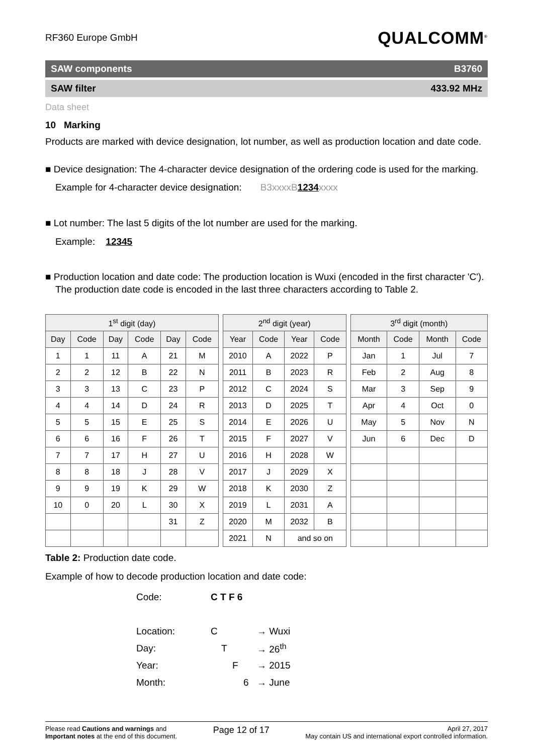RF360 Europe GmbH
QUALCOMM<sup>®</sup>
SAW components B3760
SAW filter 433.92 MHz
Data sheet
10 Marking
Products are marked with device designation, lot number, as well as production location and date code.
■ Device designation: The 4-character device designation of the ordering code is used for the marking.
Example for 4-character device designation: B3xxxxB1234xxxx
■ Lot number: The last 5 digits of the lot number are used for the marking.
Example: 12345
■ Production location and date code: The production location is Wuxi (encoded in the first character 'C'). The production date code is encoded in the last three characters according to Table 2.
| 1<sup>st</sup> digit (day) | | | | | |
| --- | --- | --- | --- | --- | --- |
| Day | Code | Day | Code | Day | Code |
| 1 | 1 | 11 | A | 21 | M |
| 2 | 2 | 12 | B | 22 | N |
| 3 | 3 | 13 | C | 23 | P |
| 4 | 4 | 14 | D | 24 | R |
| 5 | 5 | 15 | E | 25 | S |
| 6 | 6 | 16 | F | 26 | T |
| 7 | 7 | 17 | H | 27 | U |
| 8 | 8 | 18 | J | 28 | V |
| 9 | 9 | 19 | K | 29 | W |
| 10 | 0 | 20 | L | 30 | X |
| | | | | 31 | Z |
| 2<sup>nd</sup> digit (year) | | | |
| --- | --- | --- | --- |
| Year | Code | Year | Code |
| 2010 | A | 2022 | P |
| 2011 | B | 2023 | R |
| 2012 | C | 2024 | S |
| 2013 | D | 2025 | T |
| 2014 | E | 2026 | U |
| 2015 | F | 2027 | V |
| 2016 | H | 2028 | W |
| 2017 | J | 2029 | X |
| 2018 | K | 2030 | Z |
| 2019 | L | 2031 | A |
| 2020 | M | 2032 | B |
| 2021 | N | and so on | |
| 3<sup>rd</sup> digit (month) | | | |
| --- | --- | --- | --- |
| Month | Code | Month | Code |
| Jan | 1 | Jul | 7 |
| Feb | 2 | Aug | 8 |
| Mar | 3 | Sep | 9 |
| Apr | 4 | Oct | 0 |
| May | 5 | Nov | N |
| Jun | 6 | Dec | D |
Table 2: Production date code.
Example of how to decode production location and date code:
| Code: | C T F 6 | |
| Location: | C | → Wuxi |
| Day: | T | → 26<sup>th</sup> |
| Year: | F | → 2015 |
| Month: | 6 | → June |
Please read Cautions and warnings and
Important notes at the end of this document.
Page 12 of 17
April 27, 2017
May contain US and international export controlled information.